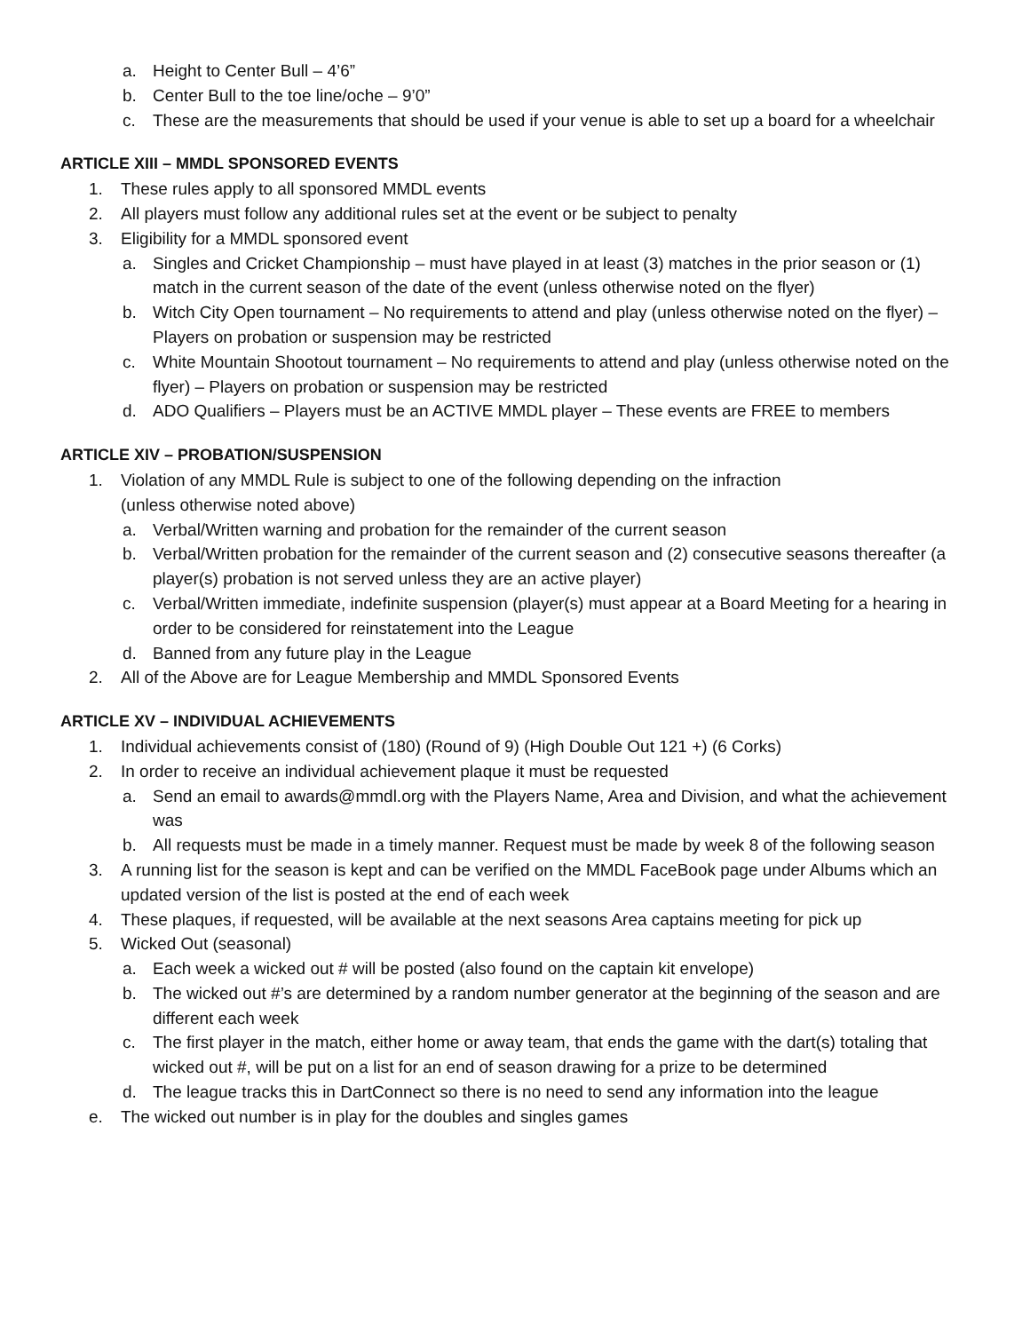a. Height to Center Bull – 4’6”
b. Center Bull to the toe line/oche – 9’0”
c. These are the measurements that should be used if your venue is able to set up a board for a wheelchair
ARTICLE XIII – MMDL SPONSORED EVENTS
1. These rules apply to all sponsored MMDL events
2. All players must follow any additional rules set at the event or be subject to penalty
3. Eligibility for a MMDL sponsored event
a. Singles and Cricket Championship – must have played in at least (3) matches in the prior season or (1) match in the current season of the date of the event (unless otherwise noted on the flyer)
b. Witch City Open tournament – No requirements to attend and play (unless otherwise noted on the flyer) – Players on probation or suspension may be restricted
c. White Mountain Shootout tournament – No requirements to attend and play (unless otherwise noted on the flyer) – Players on probation or suspension may be restricted
d. ADO Qualifiers – Players must be an ACTIVE MMDL player – These events are FREE to members
ARTICLE XIV – PROBATION/SUSPENSION
1. Violation of any MMDL Rule is subject to one of the following depending on the infraction
(unless otherwise noted above)
a. Verbal/Written warning and probation for the remainder of the current season
b. Verbal/Written probation for the remainder of the current season and (2) consecutive seasons thereafter (a player(s) probation is not served unless they are an active player)
c. Verbal/Written immediate, indefinite suspension (player(s) must appear at a Board Meeting for a hearing in order to be considered for reinstatement into the League
d. Banned from any future play in the League
2. All of the Above are for League Membership and MMDL Sponsored Events
ARTICLE XV – INDIVIDUAL ACHIEVEMENTS
1. Individual achievements consist of (180) (Round of 9) (High Double Out 121 +) (6 Corks)
2. In order to receive an individual achievement plaque it must be requested
a. Send an email to awards@mmdl.org with the Players Name, Area and Division, and what the achievement was
b. All requests must be made in a timely manner. Request must be made by week 8 of the following season
3. A running list for the season is kept and can be verified on the MMDL FaceBook page under Albums which an updated version of the list is posted at the end of each week
4. These plaques, if requested, will be available at the next seasons Area captains meeting for pick up
5. Wicked Out (seasonal)
a. Each week a wicked out # will be posted (also found on the captain kit envelope)
b. The wicked out #’s are determined by a random number generator at the beginning of the season and are different each week
c. The first player in the match, either home or away team, that ends the game with the dart(s) totaling that wicked out #, will be put on a list for an end of season drawing for a prize to be determined
d. The league tracks this in DartConnect so there is no need to send any information into the league
e. The wicked out number is in play for the doubles and singles games